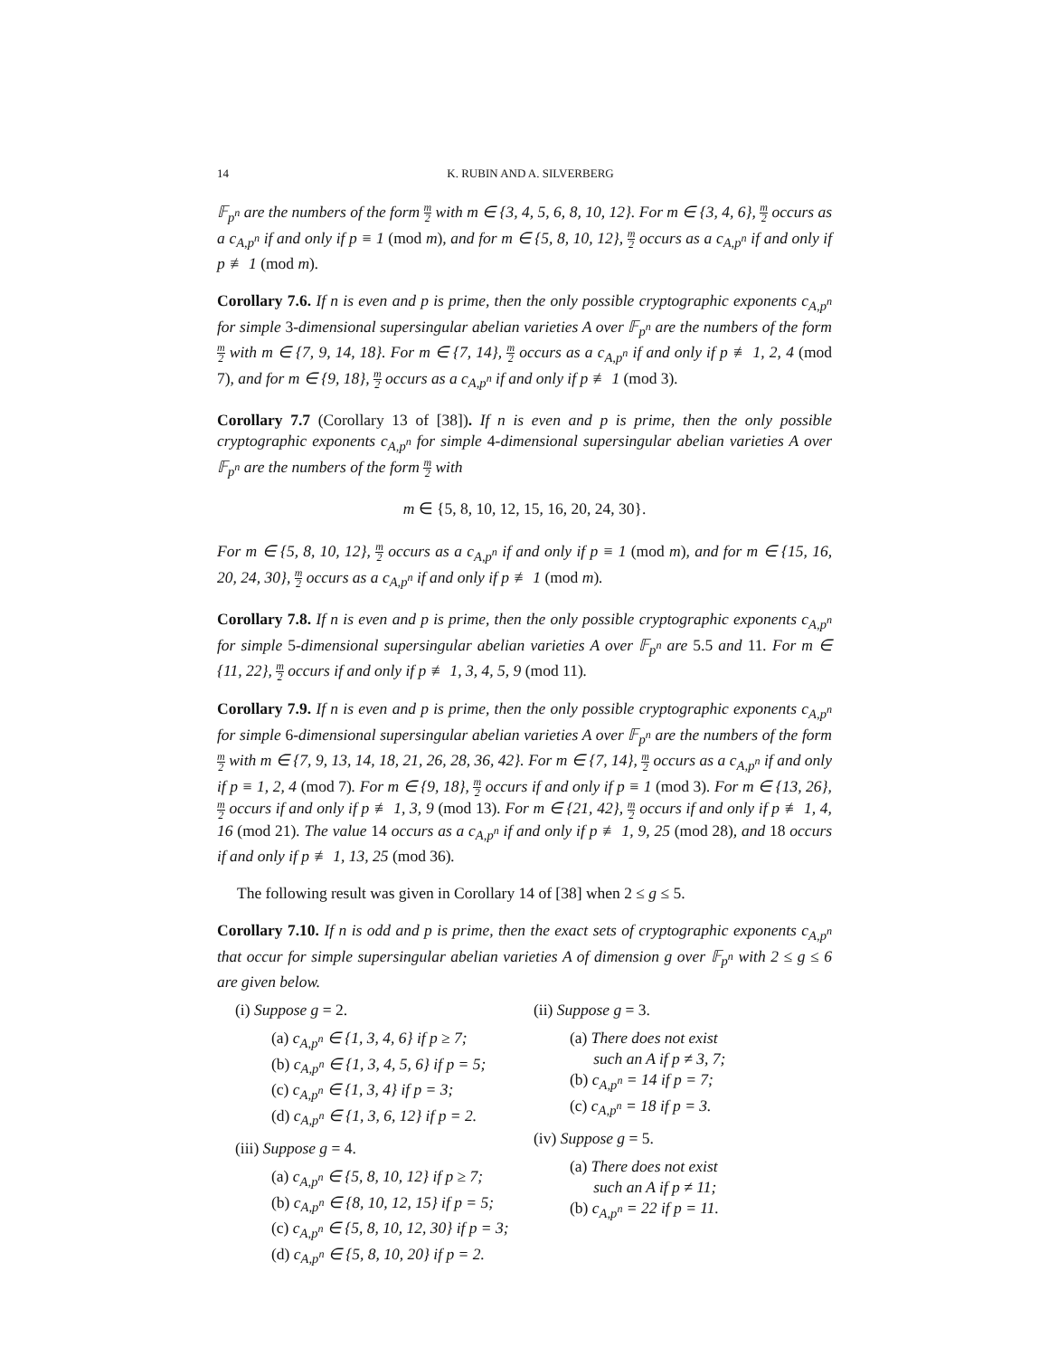14 K. RUBIN AND A. SILVERBERG
𝔽<sub>p<sup>n</sup></sub> are the numbers of the form m 2 with m ∈ {3, 4, 5, 6, 8, 10, 12}. For m ∈ {3, 4, 6}, m 2 occurs as a c<sub>A,p<sup>n</sup></sub> if and only if p ≡ 1 (mod m), and for m ∈ {5, 8, 10, 12}, m 2 occurs as a c<sub>A,p<sup>n</sup></sub> if and only if p ≢ 1 (mod m).
Corollary 7.6. If n is even and p is prime, then the only possible cryptographic exponents c<sub>A,p<sup>n</sup></sub> for simple 3-dimensional supersingular abelian varieties A over 𝔽<sub>p<sup>n</sup></sub> are the numbers of the form m 2 with m ∈ {7, 9, 14, 18}. For m ∈ {7, 14}, m 2 occurs as a c<sub>A,p<sup>n</sup></sub> if and only if p ≢ 1, 2, 4 (mod 7), and for m ∈ {9, 18}, m 2 occurs as a c<sub>A,p<sup>n</sup></sub> if and only if p ≢ 1 (mod 3).
Corollary 7.7 (Corollary 13 of [38]). If n is even and p is prime, then the only possible cryptographic exponents c<sub>A,p<sup>n</sup></sub> for simple 4-dimensional supersingular abelian varieties A over 𝔽<sub>p<sup>n</sup></sub> are the numbers of the form m 2 with
m ∈ {5, 8, 10, 12, 15, 16, 20, 24, 30}.
For m ∈ {5, 8, 10, 12}, m 2 occurs as a c<sub>A,p<sup>n</sup></sub> if and only if p ≡ 1 (mod m), and for m ∈ {15, 16, 20, 24, 30}, m 2 occurs as a c<sub>A,p<sup>n</sup></sub> if and only if p ≢ 1 (mod m).
Corollary 7.8. If n is even and p is prime, then the only possible cryptographic exponents c<sub>A,p<sup>n</sup></sub> for simple 5-dimensional supersingular abelian varieties A over 𝔽<sub>p<sup>n</sup></sub> are 5.5 and 11. For m ∈ {11, 22}, m 2 occurs if and only if p ≢ 1, 3, 4, 5, 9 (mod 11).
Corollary 7.9. If n is even and p is prime, then the only possible cryptographic exponents c<sub>A,p<sup>n</sup></sub> for simple 6-dimensional supersingular abelian varieties A over 𝔽<sub>p<sup>n</sup></sub> are the numbers of the form m 2 with m ∈ {7, 9, 13, 14, 18, 21, 26, 28, 36, 42}. For m ∈ {7, 14}, m 2 occurs as a c<sub>A,p<sup>n</sup></sub> if and only if p ≡ 1, 2, 4 (mod 7). For m ∈ {9, 18}, m 2 occurs if and only if p ≡ 1 (mod 3). For m ∈ {13, 26}, m 2 occurs if and only if p ≢ 1, 3, 9 (mod 13). For m ∈ {21, 42}, m 2 occurs if and only if p ≢ 1, 4, 16 (mod 21). The value 14 occurs as a c<sub>A,p<sup>n</sup></sub> if and only if p ≢ 1, 9, 25 (mod 28), and 18 occurs if and only if p ≢ 1, 13, 25 (mod 36).
The following result was given in Corollary 14 of [38] when 2 ≤ g ≤ 5.
Corollary 7.10. If n is odd and p is prime, then the exact sets of cryptographic exponents c<sub>A,p<sup>n</sup></sub> that occur for simple supersingular abelian varieties A of dimension g over 𝔽<sub>p<sup>n</sup></sub> with 2 ≤ g ≤ 6 are given below.
(i) Suppose g = 2.
(a) c<sub>A,p<sup>n</sup></sub> ∈ {1, 3, 4, 6} if p ≥ 7;
(b) c<sub>A,p<sup>n</sup></sub> ∈ {1, 3, 4, 5, 6} if p = 5;
(c) c<sub>A,p<sup>n</sup></sub> ∈ {1, 3, 4} if p = 3;
(d) c<sub>A,p<sup>n</sup></sub> ∈ {1, 3, 6, 12} if p = 2.
(iii) Suppose g = 4.
(a) c<sub>A,p<sup>n</sup></sub> ∈ {5, 8, 10, 12} if p ≥ 7;
(b) c<sub>A,p<sup>n</sup></sub> ∈ {8, 10, 12, 15} if p = 5;
(c) c<sub>A,p<sup>n</sup></sub> ∈ {5, 8, 10, 12, 30} if p = 3;
(d) c<sub>A,p<sup>n</sup></sub> ∈ {5, 8, 10, 20} if p = 2.
(ii) Suppose g = 3.
(a) There does not exist
such an A if p ≠ 3, 7;
(b) c<sub>A,p<sup>n</sup></sub> = 14 if p = 7;
(c) c<sub>A,p<sup>n</sup></sub> = 18 if p = 3.
(iv) Suppose g = 5.
(a) There does not exist
such an A if p ≠ 11;
(b) c<sub>A,p<sup>n</sup></sub> = 22 if p = 11.